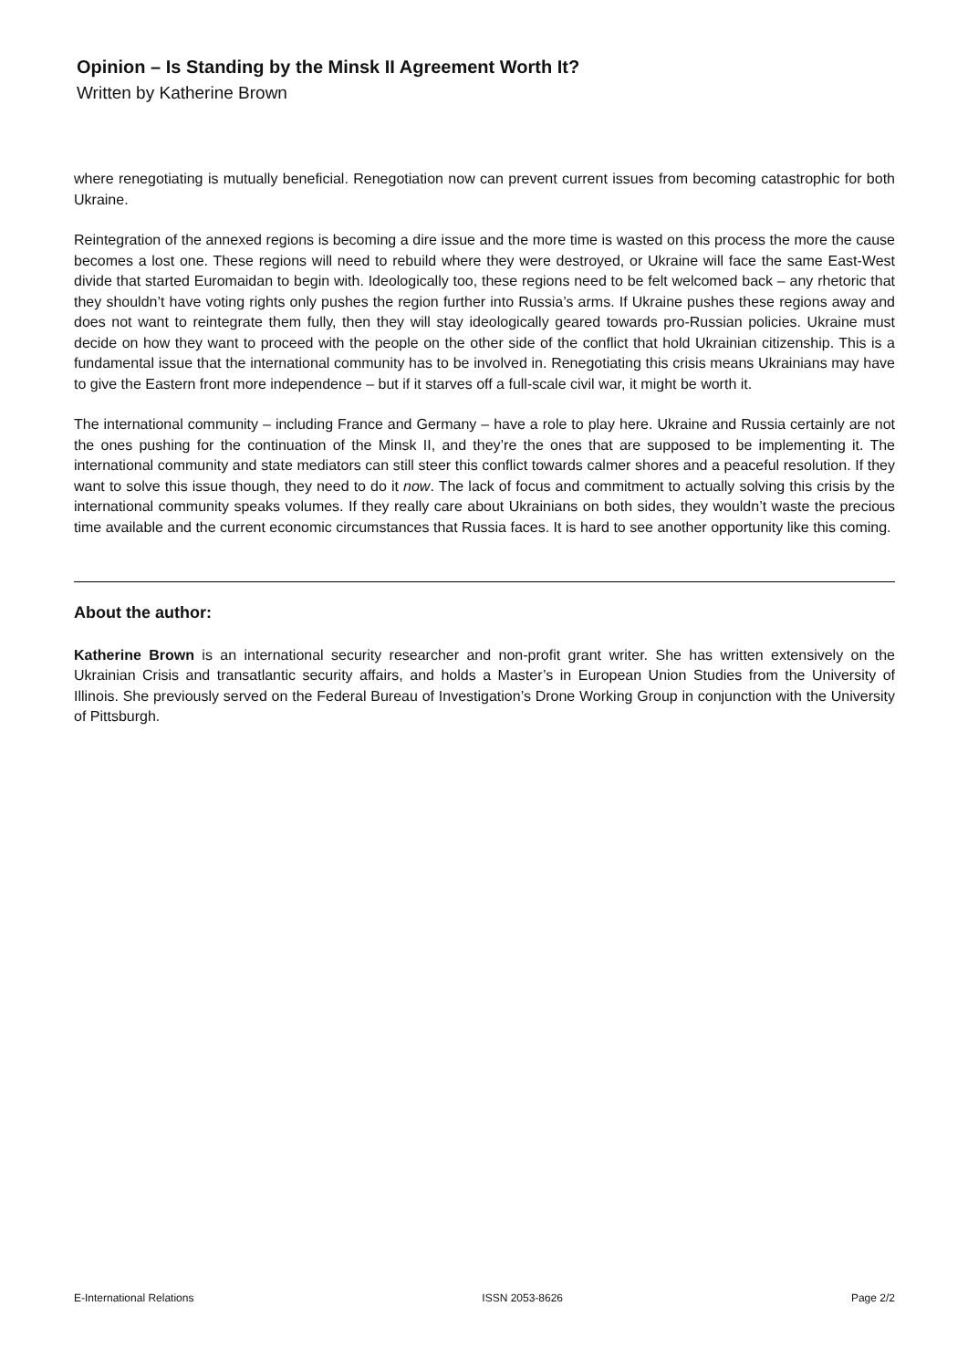Opinion – Is Standing by the Minsk II Agreement Worth It?
Written by Katherine Brown
where renegotiating is mutually beneficial. Renegotiation now can prevent current issues from becoming catastrophic for both Ukraine.
Reintegration of the annexed regions is becoming a dire issue and the more time is wasted on this process the more the cause becomes a lost one. These regions will need to rebuild where they were destroyed, or Ukraine will face the same East-West divide that started Euromaidan to begin with. Ideologically too, these regions need to be felt welcomed back – any rhetoric that they shouldn’t have voting rights only pushes the region further into Russia’s arms. If Ukraine pushes these regions away and does not want to reintegrate them fully, then they will stay ideologically geared towards pro-Russian policies. Ukraine must decide on how they want to proceed with the people on the other side of the conflict that hold Ukrainian citizenship. This is a fundamental issue that the international community has to be involved in. Renegotiating this crisis means Ukrainians may have to give the Eastern front more independence – but if it starves off a full-scale civil war, it might be worth it.
The international community – including France and Germany – have a role to play here. Ukraine and Russia certainly are not the ones pushing for the continuation of the Minsk II, and they’re the ones that are supposed to be implementing it. The international community and state mediators can still steer this conflict towards calmer shores and a peaceful resolution. If they want to solve this issue though, they need to do it now. The lack of focus and commitment to actually solving this crisis by the international community speaks volumes. If they really care about Ukrainians on both sides, they wouldn’t waste the precious time available and the current economic circumstances that Russia faces. It is hard to see another opportunity like this coming.
About the author:
Katherine Brown is an international security researcher and non-profit grant writer. She has written extensively on the Ukrainian Crisis and transatlantic security affairs, and holds a Master’s in European Union Studies from the University of Illinois. She previously served on the Federal Bureau of Investigation’s Drone Working Group in conjunction with the University of Pittsburgh.
E-International Relations ISSN 2053-8626 Page 2/2